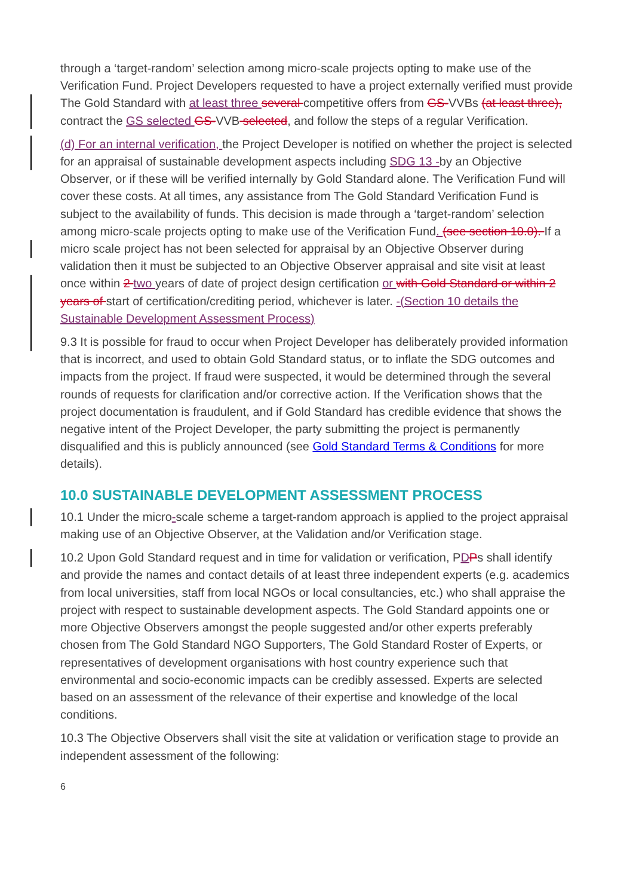through a ‘target-random’ selection among micro-scale projects opting to make use of the Verification Fund. Project Developers requested to have a project externally verified must provide The Gold Standard with at least three several competitive offers from GS-VVBs (at least three), contract the GS selected GS-VVB selected, and follow the steps of a regular Verification.
(d) For an internal verification, the Project Developer is notified on whether the project is selected for an appraisal of sustainable development aspects including SDG 13 -by an Objective Observer, or if these will be verified internally by Gold Standard alone. The Verification Fund will cover these costs. At all times, any assistance from The Gold Standard Verification Fund is subject to the availability of funds. This decision is made through a ‘target-random’ selection among micro-scale projects opting to make use of the Verification Fund. (see section 10.0). If a micro scale project has not been selected for appraisal by an Objective Observer during validation then it must be subjected to an Objective Observer appraisal and site visit at least once within 2 two years of date of project design certification or with Gold Standard or within 2 years of start of certification/crediting period, whichever is later. -(Section 10 details the Sustainable Development Assessment Process)
9.3 It is possible for fraud to occur when Project Developer has deliberately provided information that is incorrect, and used to obtain Gold Standard status, or to inflate the SDG outcomes and impacts from the project. If fraud were suspected, it would be determined through the several rounds of requests for clarification and/or corrective action. If the Verification shows that the project documentation is fraudulent, and if Gold Standard has credible evidence that shows the negative intent of the Project Developer, the party submitting the project is permanently disqualified and this is publicly announced (see Gold Standard Terms & Conditions for more details).
10.0 SUSTAINABLE DEVELOPMENT ASSESSMENT PROCESS
10.1 Under the micro-scale scheme a target-random approach is applied to the project appraisal making use of an Objective Observer, at the Validation and/or Verification stage.
10.2 Upon Gold Standard request and in time for validation or verification, PDPs shall identify and provide the names and contact details of at least three independent experts (e.g. academics from local universities, staff from local NGOs or local consultancies, etc.) who shall appraise the project with respect to sustainable development aspects. The Gold Standard appoints one or more Objective Observers amongst the people suggested and/or other experts preferably chosen from The Gold Standard NGO Supporters, The Gold Standard Roster of Experts, or representatives of development organisations with host country experience such that environmental and socio-economic impacts can be credibly assessed. Experts are selected based on an assessment of the relevance of their expertise and knowledge of the local conditions.
10.3 The Objective Observers shall visit the site at validation or verification stage to provide an independent assessment of the following:
6